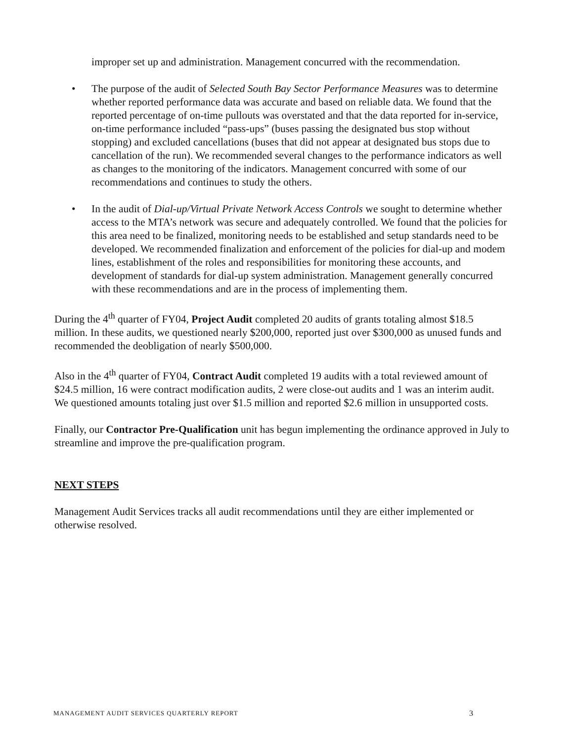improper set up and administration. Management concurred with the recommendation.
• The purpose of the audit of Selected South Bay Sector Performance Measures was to determine whether reported performance data was accurate and based on reliable data. We found that the reported percentage of on-time pullouts was overstated and that the data reported for in-service, on-time performance included “pass-ups” (buses passing the designated bus stop without stopping) and excluded cancellations (buses that did not appear at designated bus stops due to cancellation of the run). We recommended several changes to the performance indicators as well as changes to the monitoring of the indicators. Management concurred with some of our recommendations and continues to study the others.
• In the audit of Dial-up/Virtual Private Network Access Controls we sought to determine whether access to the MTA’s network was secure and adequately controlled. We found that the policies for this area need to be finalized, monitoring needs to be established and setup standards need to be developed. We recommended finalization and enforcement of the policies for dial-up and modem lines, establishment of the roles and responsibilities for monitoring these accounts, and development of standards for dial-up system administration. Management generally concurred with these recommendations and are in the process of implementing them.
During the 4<sup>th</sup> quarter of FY04, Project Audit completed 20 audits of grants totaling almost $18.5 million. In these audits, we questioned nearly $200,000, reported just over $300,000 as unused funds and recommended the deobligation of nearly $500,000.
Also in the 4<sup>th</sup> quarter of FY04, Contract Audit completed 19 audits with a total reviewed amount of $24.5 million, 16 were contract modification audits, 2 were close-out audits and 1 was an interim audit. We questioned amounts totaling just over $1.5 million and reported $2.6 million in unsupported costs.
Finally, our Contractor Pre-Qualification unit has begun implementing the ordinance approved in July to streamline and improve the pre-qualification program.
NEXT STEPS
Management Audit Services tracks all audit recommendations until they are either implemented or otherwise resolved.
MANAGEMENT AUDIT SERVICES QUARTERLY REPORT 3